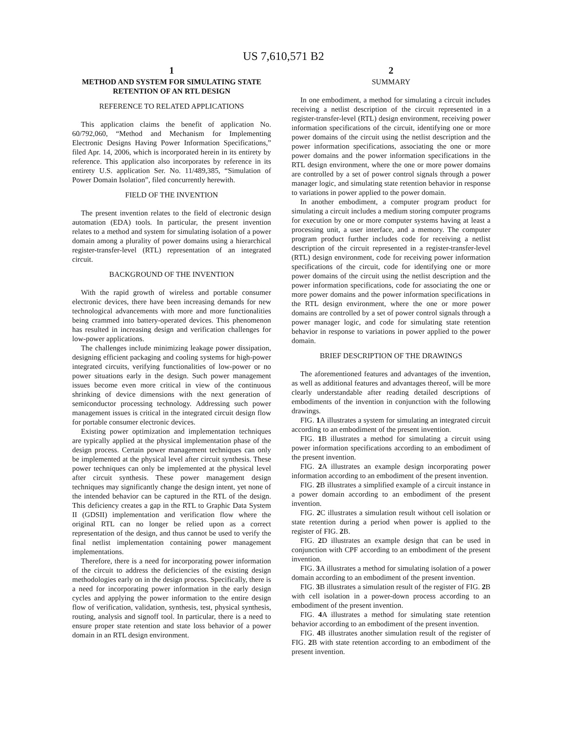US 7,610,571 B2
1
METHOD AND SYSTEM FOR SIMULATING STATE RETENTION OF AN RTL DESIGN
REFERENCE TO RELATED APPLICATIONS
This application claims the benefit of application No. 60/792,060, “Method and Mechanism for Implementing Electronic Designs Having Power Information Specifications,” filed Apr. 14, 2006, which is incorporated herein in its entirety by reference. This application also incorporates by reference in its entirety U.S. application Ser. No. 11/489,385, “Simulation of Power Domain Isolation”, filed concurrently herewith.
FIELD OF THE INVENTION
The present invention relates to the field of electronic design automation (EDA) tools. In particular, the present invention relates to a method and system for simulating isolation of a power domain among a plurality of power domains using a hierarchical register-transfer-level (RTL) representation of an integrated circuit.
BACKGROUND OF THE INVENTION
With the rapid growth of wireless and portable consumer electronic devices, there have been increasing demands for new technological advancements with more and more functionalities being crammed into battery-operated devices. This phenomenon has resulted in increasing design and verification challenges for low-power applications.
The challenges include minimizing leakage power dissipation, designing efficient packaging and cooling systems for high-power integrated circuits, verifying functionalities of low-power or no power situations early in the design. Such power management issues become even more critical in view of the continuous shrinking of device dimensions with the next generation of semiconductor processing technology. Addressing such power management issues is critical in the integrated circuit design flow for portable consumer electronic devices.
Existing power optimization and implementation techniques are typically applied at the physical implementation phase of the design process. Certain power management techniques can only be implemented at the physical level after circuit synthesis. These power techniques can only be implemented at the physical level after circuit synthesis. These power management design techniques may significantly change the design intent, yet none of the intended behavior can be captured in the RTL of the design. This deficiency creates a gap in the RTL to Graphic Data System II (GDSII) implementation and verification flow where the original RTL can no longer be relied upon as a correct representation of the design, and thus cannot be used to verify the final netlist implementation containing power management implementations.
Therefore, there is a need for incorporating power information of the circuit to address the deficiencies of the existing design methodologies early on in the design process. Specifically, there is a need for incorporating power information in the early design cycles and applying the power information to the entire design flow of verification, validation, synthesis, test, physical synthesis, routing, analysis and signoff tool. In particular, there is a need to ensure proper state retention and state loss behavior of a power domain in an RTL design environment.
2
SUMMARY
In one embodiment, a method for simulating a circuit includes receiving a netlist description of the circuit represented in a register-transfer-level (RTL) design environment, receiving power information specifications of the circuit, identifying one or more power domains of the circuit using the netlist description and the power information specifications, associating the one or more power domains and the power information specifications in the RTL design environment, where the one or more power domains are controlled by a set of power control signals through a power manager logic, and simulating state retention behavior in response to variations in power applied to the power domain.
In another embodiment, a computer program product for simulating a circuit includes a medium storing computer programs for execution by one or more computer systems having at least a processing unit, a user interface, and a memory. The computer program product further includes code for receiving a netlist description of the circuit represented in a register-transfer-level (RTL) design environment, code for receiving power information specifications of the circuit, code for identifying one or more power domains of the circuit using the netlist description and the power information specifications, code for associating the one or more power domains and the power information specifications in the RTL design environment, where the one or more power domains are controlled by a set of power control signals through a power manager logic, and code for simulating state retention behavior in response to variations in power applied to the power domain.
BRIEF DESCRIPTION OF THE DRAWINGS
The aforementioned features and advantages of the invention, as well as additional features and advantages thereof, will be more clearly understandable after reading detailed descriptions of embodiments of the invention in conjunction with the following drawings.
FIG. 1 A illustrates a system for simulating an integrated circuit according to an embodiment of the present invention.
FIG. 1 B illustrates a method for simulating a circuit using power information specifications according to an embodiment of the present invention.
FIG. 2 A illustrates an example design incorporating power information according to an embodiment of the present invention.
FIG. 2 B illustrates a simplified example of a circuit instance in a power domain according to an embodiment of the present invention.
FIG. 2 C illustrates a simulation result without cell isolation or state retention during a period when power is applied to the register of FIG. 2 B.
FIG. 2 D illustrates an example design that can be used in conjunction with CPF according to an embodiment of the present invention.
FIG. 3 A illustrates a method for simulating isolation of a power domain according to an embodiment of the present invention.
FIG. 3 B illustrates a simulation result of the register of FIG. 2 B with cell isolation in a power-down process according to an embodiment of the present invention.
FIG. 4 A illustrates a method for simulating state retention behavior according to an embodiment of the present invention.
FIG. 4 B illustrates another simulation result of the register of FIG. 2 B with state retention according to an embodiment of the present invention.